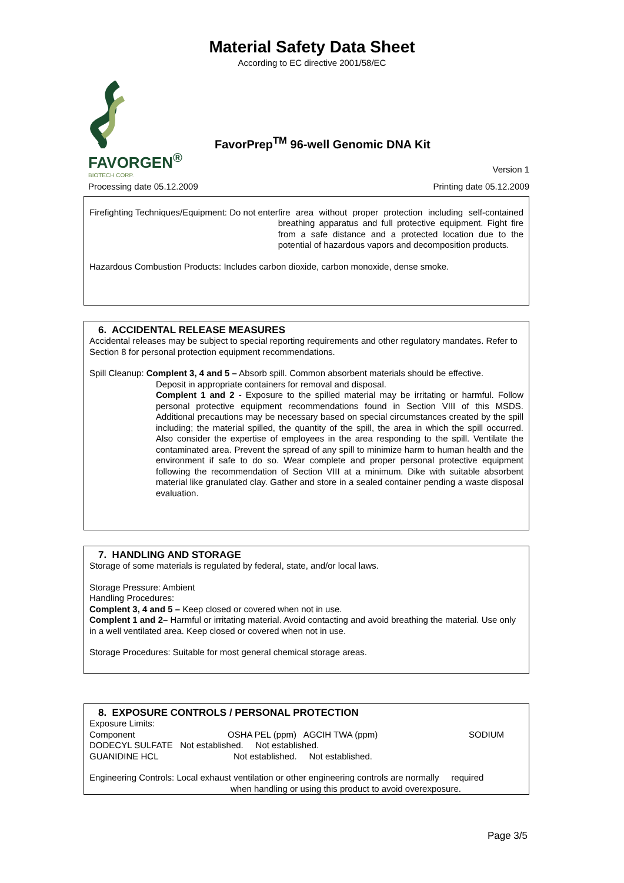Material Safety Data Sheet
According to EC directive 2001/58/EC
FAVORGEN<sup>®</sup>
BIOTECH CORP.
FavorPrep<sup>TM</sup> 96-well Genomic DNA Kit
Version 1
Processing date 05.12.2009 Printing date 05.12.2009
Firefighting Techniques/Equipment: Do not enter fire area without proper protection including self-contained breathing apparatus and full protective equipment. Fight fire from a safe distance and a protected location due to the potential of hazardous vapors and decomposition products.
Hazardous Combustion Products: Includes carbon dioxide, carbon monoxide, dense smoke.
6. ACCIDENTAL RELEASE MEASURES
Accidental releases may be subject to special reporting requirements and other regulatory mandates. Refer to Section 8 for personal protection equipment recommendations.
Spill Cleanup: Complent 3, 4 and 5 – Absorb spill. Common absorbent materials should be effective.
Deposit in appropriate containers for removal and disposal.
Complent 1 and 2 - Exposure to the spilled material may be irritating or harmful. Follow personal protective equipment recommendations found in Section VIII of this MSDS. Additional precautions may be necessary based on special circumstances created by the spill including; the material spilled, the quantity of the spill, the area in which the spill occurred. Also consider the expertise of employees in the area responding to the spill. Ventilate the contaminated area. Prevent the spread of any spill to minimize harm to human health and the environment if safe to do so. Wear complete and proper personal protective equipment following the recommendation of Section VIII at a minimum. Dike with suitable absorbent material like granulated clay. Gather and store in a sealed container pending a waste disposal evaluation.
7. HANDLING AND STORAGE
Storage of some materials is regulated by federal, state, and/or local laws.
Storage Pressure: Ambient
Handling Procedures:
Complent 3, 4 and 5 – Keep closed or covered when not in use.
Complent 1 and 2– Harmful or irritating material. Avoid contacting and avoid breathing the material. Use only in a well ventilated area. Keep closed or covered when not in use.
Storage Procedures: Suitable for most general chemical storage areas.
8. EXPOSURE CONTROLS / PERSONAL PROTECTION
Exposure Limits:
Component OSHA PEL (ppm) AGCIH TWA (ppm) SODIUM
DODECYL SULFATE Not established. Not established.
GUANIDINE HCL Not established. Not established.
Engineering Controls: Local exhaust ventilation or other engineering controls are normally required
when handling or using this product to avoid overexposure.
Page 3/5